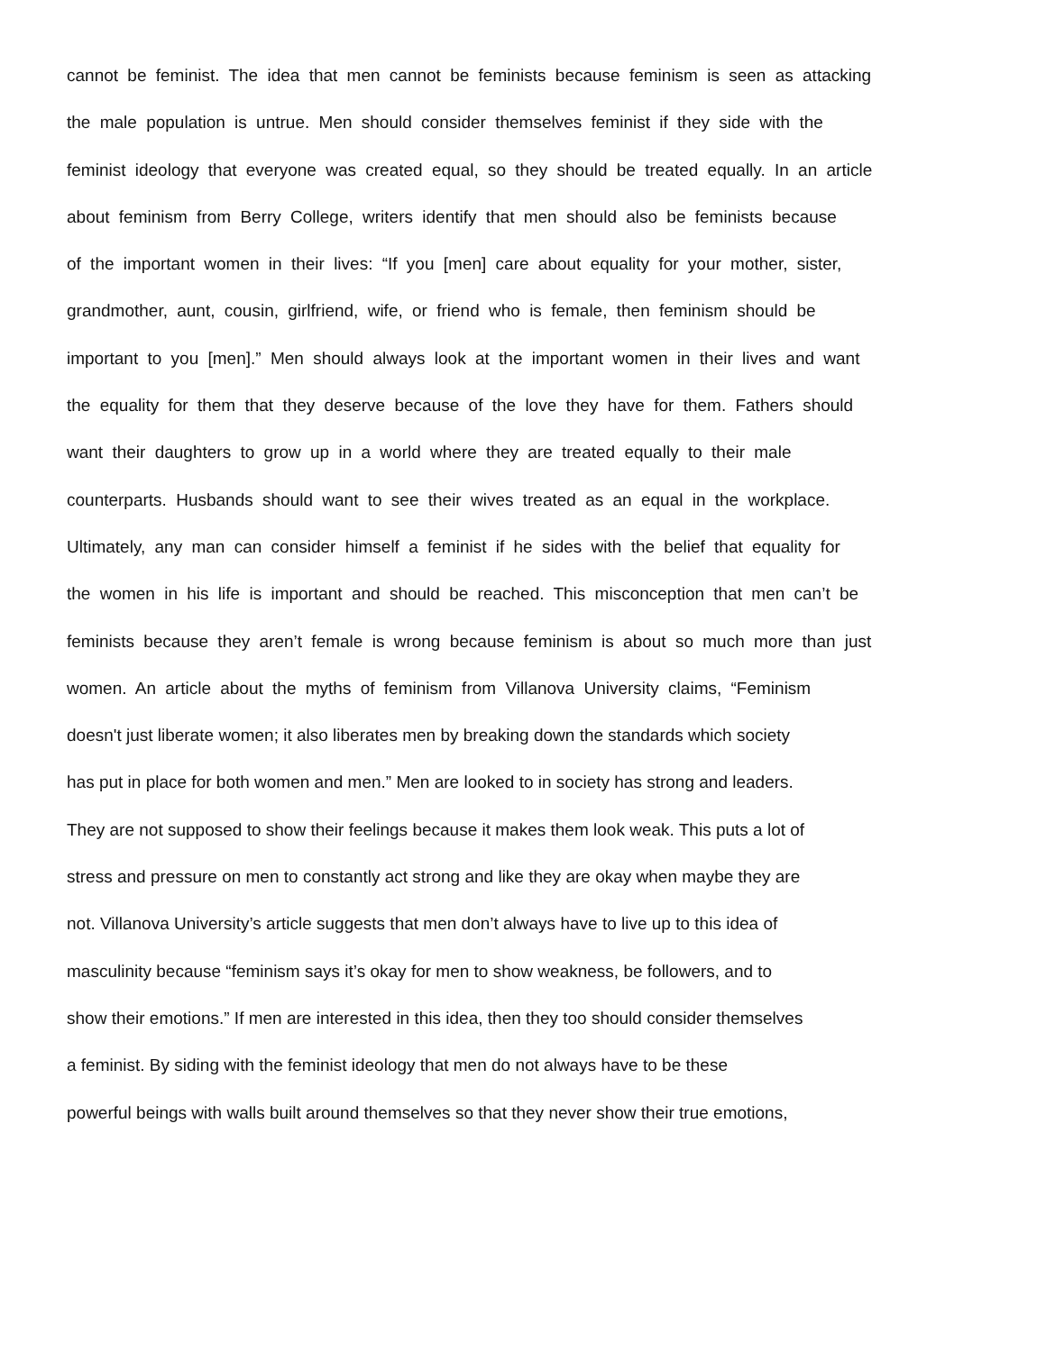cannot be feminist. The idea that men cannot be feminists because feminism is seen as attacking
the male population is untrue. Men should consider themselves feminist if they side with the
feminist ideology that everyone was created equal, so they should be treated equally. In an article
about feminism from Berry College, writers identify that men should also be feminists because
of the important women in their lives: “If you [men] care about equality for your mother, sister,
grandmother, aunt, cousin, girlfriend, wife, or friend who is female, then feminism should be
important to you [men].” Men should always look at the important women in their lives and want
the equality for them that they deserve because of the love they have for them. Fathers should
want their daughters to grow up in a world where they are treated equally to their male
counterparts. Husbands should want to see their wives treated as an equal in the workplace.
Ultimately, any man can consider himself a feminist if he sides with the belief that equality for
the women in his life is important and should be reached. This misconception that men can’t be
feminists because they aren’t female is wrong because feminism is about so much more than just
women. An article about the myths of feminism from Villanova University claims, “Feminism
doesn't just liberate women; it also liberates men by breaking down the standards which society
has put in place for both women and men.” Men are looked to in society has strong and leaders.
They are not supposed to show their feelings because it makes them look weak. This puts a lot of
stress and pressure on men to constantly act strong and like they are okay when maybe they are
not. Villanova University’s article suggests that men don’t always have to live up to this idea of
masculinity because “feminism says it’s okay for men to show weakness, be followers, and to
show their emotions.” If men are interested in this idea, then they too should consider themselves
a feminist. By siding with the feminist ideology that men do not always have to be these
powerful beings with walls built around themselves so that they never show their true emotions,